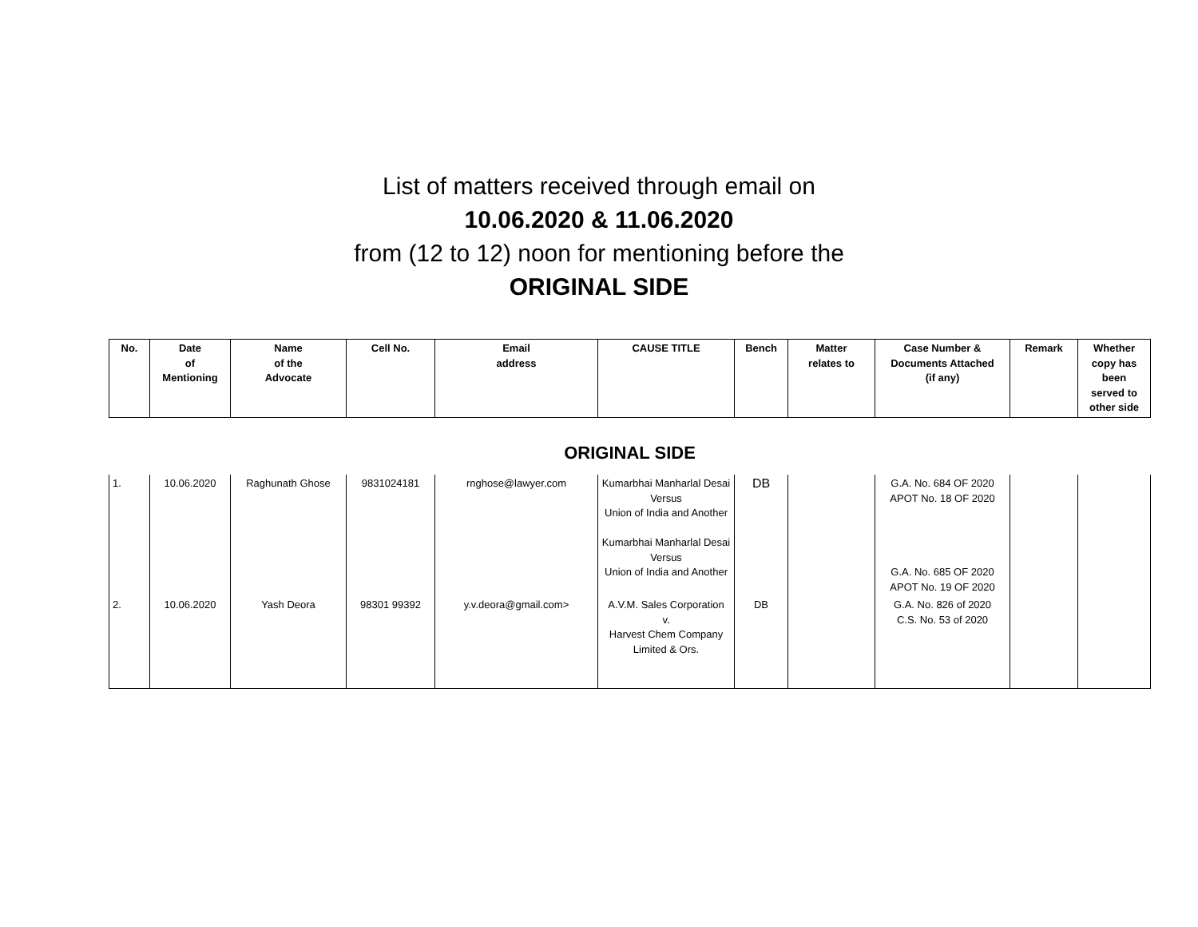List of matters received through email on
10.06.2020 & 11.06.2020
from (12 to 12) noon for mentioning before the
ORIGINAL SIDE
| No. | Date of Mentioning | Name of the Advocate | Cell No. | Email address | CAUSE TITLE | Bench | Matter relates to | Case Number & Documents Attached (if any) | Remark | Whether copy has been served to other side |
| --- | --- | --- | --- | --- | --- | --- | --- | --- | --- | --- |
| ORIGINAL SIDE | | | | | | | | | | |
| 1. | 10.06.2020 | Raghunath Ghose | 9831024181 | rnghose@lawyer.com | Kumarbhai Manharlal Desai Versus Union of India and Another Kumarbhai Manharlal Desai Versus Union of India and Another | DB | | G.A. No. 684 OF 2020 APOT No. 18 OF 2020 G.A. No. 685 OF 2020 APOT No. 19 OF 2020 | | |
| 2. | 10.06.2020 | Yash Deora | 98301 99392 | y.v.deora@gmail.com> | A.V.M. Sales Corporation v. Harvest Chem Company Limited & Ors. | DB | | G.A. No. 826 of 2020 C.S. No. 53 of 2020 | | |